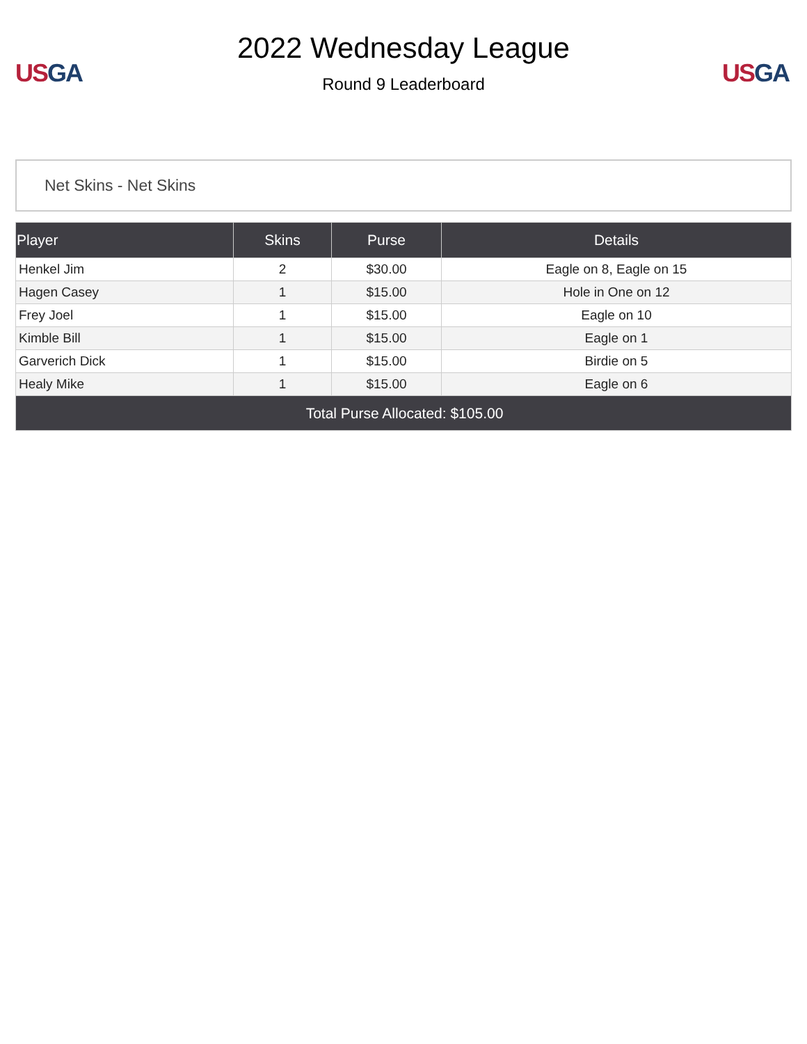US GA
2022 Wednesday League
Round 9 Leaderboard
US GA
Net Skins - Net Skins
| Player | Skins | Purse | Details |
| --- | --- | --- | --- |
| Henkel Jim | 2 | $30.00 | Eagle on 8, Eagle on 15 |
| Hagen Casey | 1 | $15.00 | Hole in One on 12 |
| Frey Joel | 1 | $15.00 | Eagle on 10 |
| Kimble Bill | 1 | $15.00 | Eagle on 1 |
| Garverich Dick | 1 | $15.00 | Birdie on 5 |
| Healy Mike | 1 | $15.00 | Eagle on 6 |
| Total Purse Allocated: $105.00 | | | |